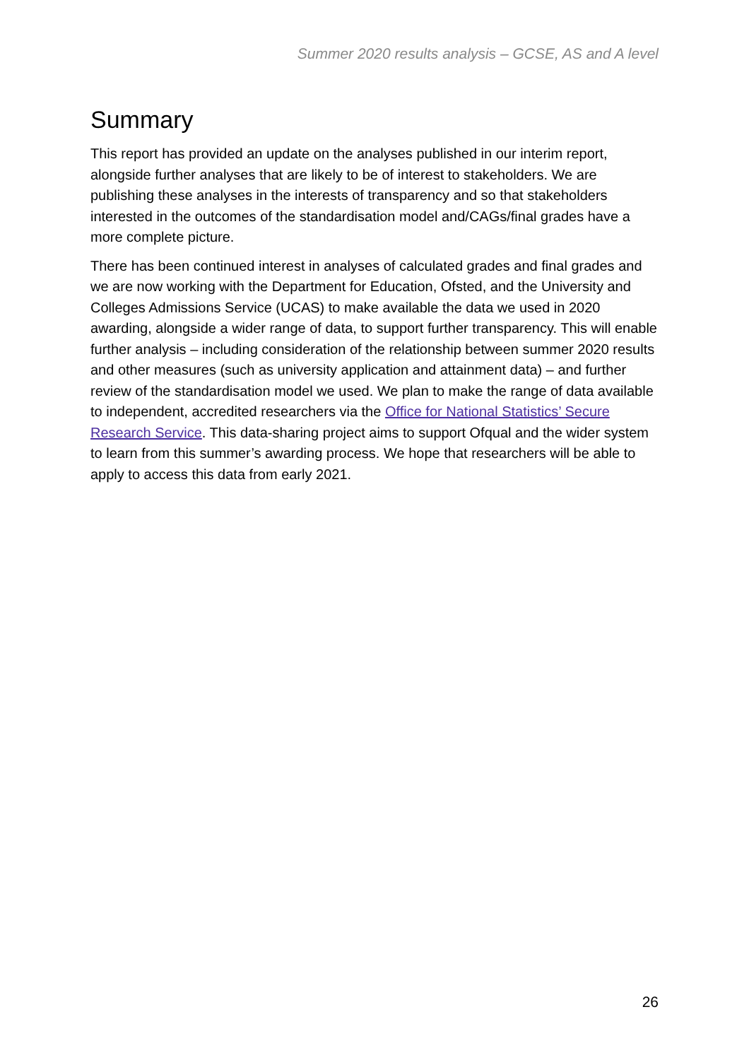Summer 2020 results analysis – GCSE, AS and A level
Summary
This report has provided an update on the analyses published in our interim report, alongside further analyses that are likely to be of interest to stakeholders. We are publishing these analyses in the interests of transparency and so that stakeholders interested in the outcomes of the standardisation model and/CAGs/final grades have a more complete picture.
There has been continued interest in analyses of calculated grades and final grades and we are now working with the Department for Education, Ofsted, and the University and Colleges Admissions Service (UCAS) to make available the data we used in 2020 awarding, alongside a wider range of data, to support further transparency. This will enable further analysis – including consideration of the relationship between summer 2020 results and other measures (such as university application and attainment data) – and further review of the standardisation model we used. We plan to make the range of data available to independent, accredited researchers via the Office for National Statistics’ Secure Research Service. This data-sharing project aims to support Ofqual and the wider system to learn from this summer’s awarding process. We hope that researchers will be able to apply to access this data from early 2021.
26